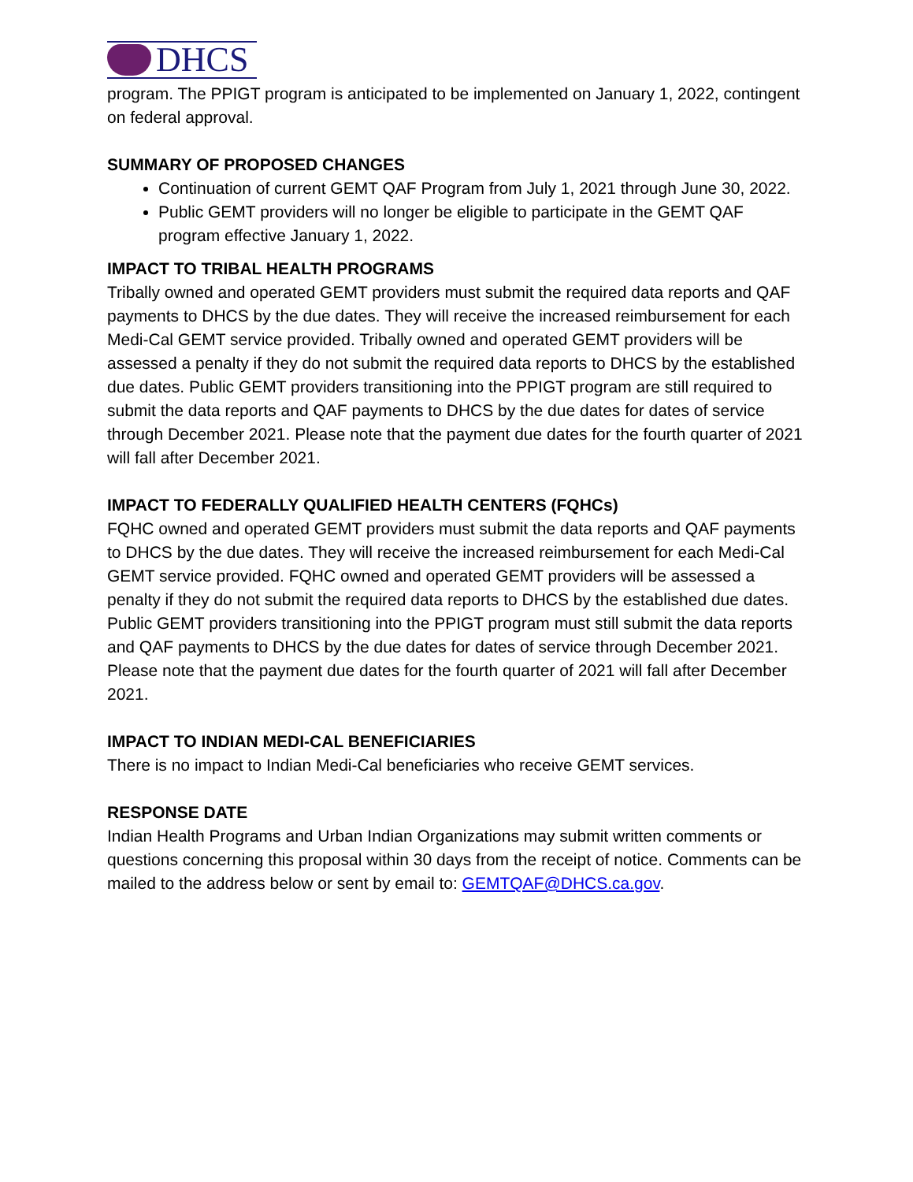DHCS
program. The PPIGT program is anticipated to be implemented on January 1, 2022, contingent on federal approval.
SUMMARY OF PROPOSED CHANGES
Continuation of current GEMT QAF Program from July 1, 2021 through June 30, 2022.
Public GEMT providers will no longer be eligible to participate in the GEMT QAF program effective January 1, 2022.
IMPACT TO TRIBAL HEALTH PROGRAMS
Tribally owned and operated GEMT providers must submit the required data reports and QAF payments to DHCS by the due dates. They will receive the increased reimbursement for each Medi-Cal GEMT service provided. Tribally owned and operated GEMT providers will be assessed a penalty if they do not submit the required data reports to DHCS by the established due dates. Public GEMT providers transitioning into the PPIGT program are still required to submit the data reports and QAF payments to DHCS by the due dates for dates of service through December 2021. Please note that the payment due dates for the fourth quarter of 2021 will fall after December 2021.
IMPACT TO FEDERALLY QUALIFIED HEALTH CENTERS (FQHCs)
FQHC owned and operated GEMT providers must submit the data reports and QAF payments to DHCS by the due dates. They will receive the increased reimbursement for each Medi-Cal GEMT service provided. FQHC owned and operated GEMT providers will be assessed a penalty if they do not submit the required data reports to DHCS by the established due dates. Public GEMT providers transitioning into the PPIGT program must still submit the data reports and QAF payments to DHCS by the due dates for dates of service through December 2021. Please note that the payment due dates for the fourth quarter of 2021 will fall after December 2021.
IMPACT TO INDIAN MEDI-CAL BENEFICIARIES
There is no impact to Indian Medi-Cal beneficiaries who receive GEMT services.
RESPONSE DATE
Indian Health Programs and Urban Indian Organizations may submit written comments or questions concerning this proposal within 30 days from the receipt of notice. Comments can be mailed to the address below or sent by email to: GEMTQAF@DHCS.ca.gov.